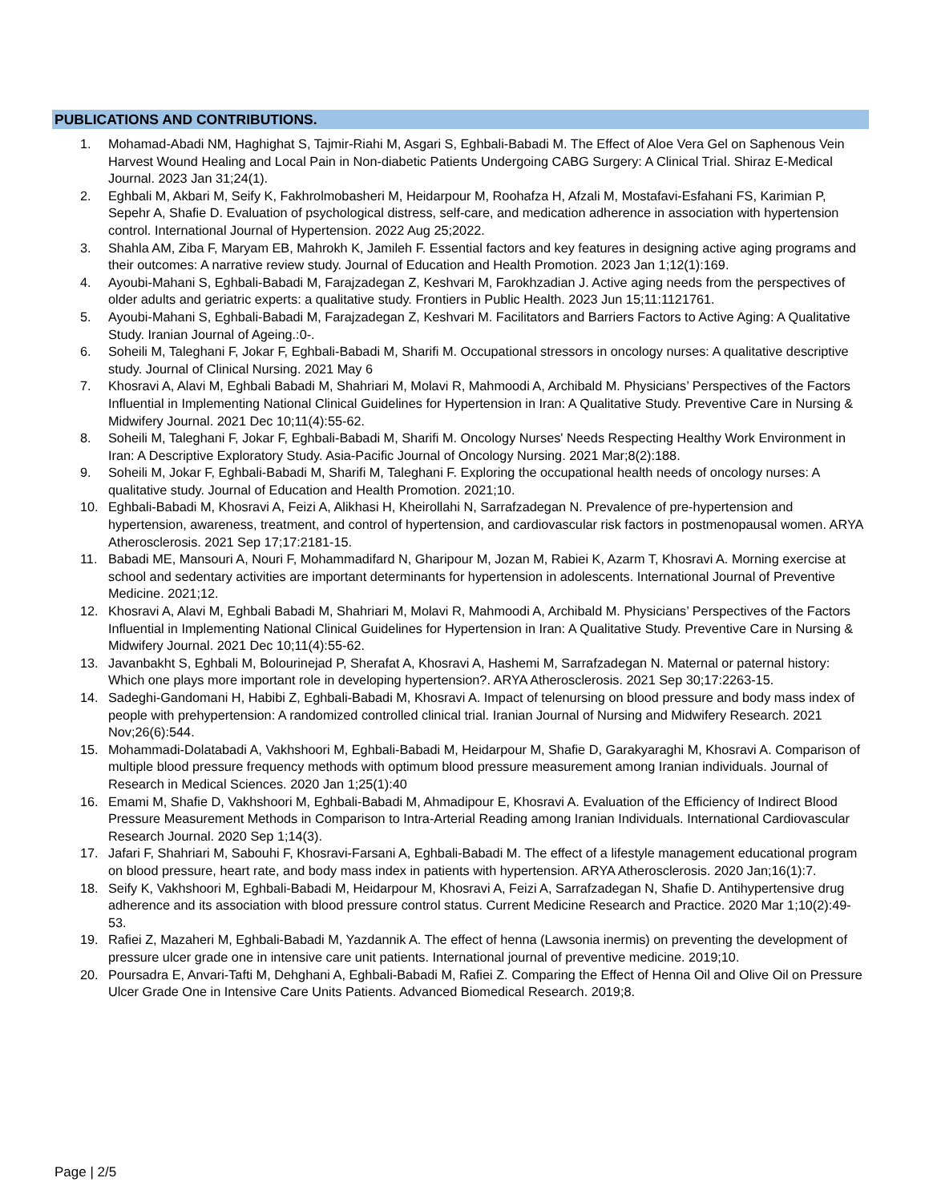PUBLICATIONS AND CONTRIBUTIONS.
1. Mohamad-Abadi NM, Haghighat S, Tajmir-Riahi M, Asgari S, Eghbali-Babadi M. The Effect of Aloe Vera Gel on Saphenous Vein Harvest Wound Healing and Local Pain in Non-diabetic Patients Undergoing CABG Surgery: A Clinical Trial. Shiraz E-Medical Journal. 2023 Jan 31;24(1).
2. Eghbali M, Akbari M, Seify K, Fakhrolmobasheri M, Heidarpour M, Roohafza H, Afzali M, Mostafavi-Esfahani FS, Karimian P, Sepehr A, Shafie D. Evaluation of psychological distress, self-care, and medication adherence in association with hypertension control. International Journal of Hypertension. 2022 Aug 25;2022.
3. Shahla AM, Ziba F, Maryam EB, Mahrokh K, Jamileh F. Essential factors and key features in designing active aging programs and their outcomes: A narrative review study. Journal of Education and Health Promotion. 2023 Jan 1;12(1):169.
4. Ayoubi-Mahani S, Eghbali-Babadi M, Farajzadegan Z, Keshvari M, Farokhzadian J. Active aging needs from the perspectives of older adults and geriatric experts: a qualitative study. Frontiers in Public Health. 2023 Jun 15;11:1121761.
5. Ayoubi-Mahani S, Eghbali-Babadi M, Farajzadegan Z, Keshvari M. Facilitators and Barriers Factors to Active Aging: A Qualitative Study. Iranian Journal of Ageing.:0-.
6. Soheili M, Taleghani F, Jokar F, Eghbali-Babadi M, Sharifi M. Occupational stressors in oncology nurses: A qualitative descriptive study. Journal of Clinical Nursing. 2021 May 6
7. Khosravi A, Alavi M, Eghbali Babadi M, Shahriari M, Molavi R, Mahmoodi A, Archibald M. Physicians’ Perspectives of the Factors Influential in Implementing National Clinical Guidelines for Hypertension in Iran: A Qualitative Study. Preventive Care in Nursing & Midwifery Journal. 2021 Dec 10;11(4):55-62.
8. Soheili M, Taleghani F, Jokar F, Eghbali-Babadi M, Sharifi M. Oncology Nurses' Needs Respecting Healthy Work Environment in Iran: A Descriptive Exploratory Study. Asia-Pacific Journal of Oncology Nursing. 2021 Mar;8(2):188.
9. Soheili M, Jokar F, Eghbali-Babadi M, Sharifi M, Taleghani F. Exploring the occupational health needs of oncology nurses: A qualitative study. Journal of Education and Health Promotion. 2021;10.
10. Eghbali-Babadi M, Khosravi A, Feizi A, Alikhasi H, Kheirollahi N, Sarrafzadegan N. Prevalence of pre-hypertension and hypertension, awareness, treatment, and control of hypertension, and cardiovascular risk factors in postmenopausal women. ARYA Atherosclerosis. 2021 Sep 17;17:2181-15.
11. Babadi ME, Mansouri A, Nouri F, Mohammadifard N, Gharipour M, Jozan M, Rabiei K, Azarm T, Khosravi A. Morning exercise at school and sedentary activities are important determinants for hypertension in adolescents. International Journal of Preventive Medicine. 2021;12.
12. Khosravi A, Alavi M, Eghbali Babadi M, Shahriari M, Molavi R, Mahmoodi A, Archibald M. Physicians’ Perspectives of the Factors Influential in Implementing National Clinical Guidelines for Hypertension in Iran: A Qualitative Study. Preventive Care in Nursing & Midwifery Journal. 2021 Dec 10;11(4):55-62.
13. Javanbakht S, Eghbali M, Bolourinejad P, Sherafat A, Khosravi A, Hashemi M, Sarrafzadegan N. Maternal or paternal history: Which one plays more important role in developing hypertension?. ARYA Atherosclerosis. 2021 Sep 30;17:2263-15.
14. Sadeghi-Gandomani H, Habibi Z, Eghbali-Babadi M, Khosravi A. Impact of telenursing on blood pressure and body mass index of people with prehypertension: A randomized controlled clinical trial. Iranian Journal of Nursing and Midwifery Research. 2021 Nov;26(6):544.
15. Mohammadi-Dolatabadi A, Vakhshoori M, Eghbali-Babadi M, Heidarpour M, Shafie D, Garakyaraghi M, Khosravi A. Comparison of multiple blood pressure frequency methods with optimum blood pressure measurement among Iranian individuals. Journal of Research in Medical Sciences. 2020 Jan 1;25(1):40
16. Emami M, Shafie D, Vakhshoori M, Eghbali-Babadi M, Ahmadipour E, Khosravi A. Evaluation of the Efficiency of Indirect Blood Pressure Measurement Methods in Comparison to Intra-Arterial Reading among Iranian Individuals. International Cardiovascular Research Journal. 2020 Sep 1;14(3).
17. Jafari F, Shahriari M, Sabouhi F, Khosravi-Farsani A, Eghbali-Babadi M. The effect of a lifestyle management educational program on blood pressure, heart rate, and body mass index in patients with hypertension. ARYA Atherosclerosis. 2020 Jan;16(1):7.
18. Seify K, Vakhshoori M, Eghbali-Babadi M, Heidarpour M, Khosravi A, Feizi A, Sarrafzadegan N, Shafie D. Antihypertensive drug adherence and its association with blood pressure control status. Current Medicine Research and Practice. 2020 Mar 1;10(2):49-53.
19. Rafiei Z, Mazaheri M, Eghbali-Babadi M, Yazdannik A. The effect of henna (Lawsonia inermis) on preventing the development of pressure ulcer grade one in intensive care unit patients. International journal of preventive medicine. 2019;10.
20. Poursadra E, Anvari-Tafti M, Dehghani A, Eghbali-Babadi M, Rafiei Z. Comparing the Effect of Henna Oil and Olive Oil on Pressure Ulcer Grade One in Intensive Care Units Patients. Advanced Biomedical Research. 2019;8.
Page | 2/5